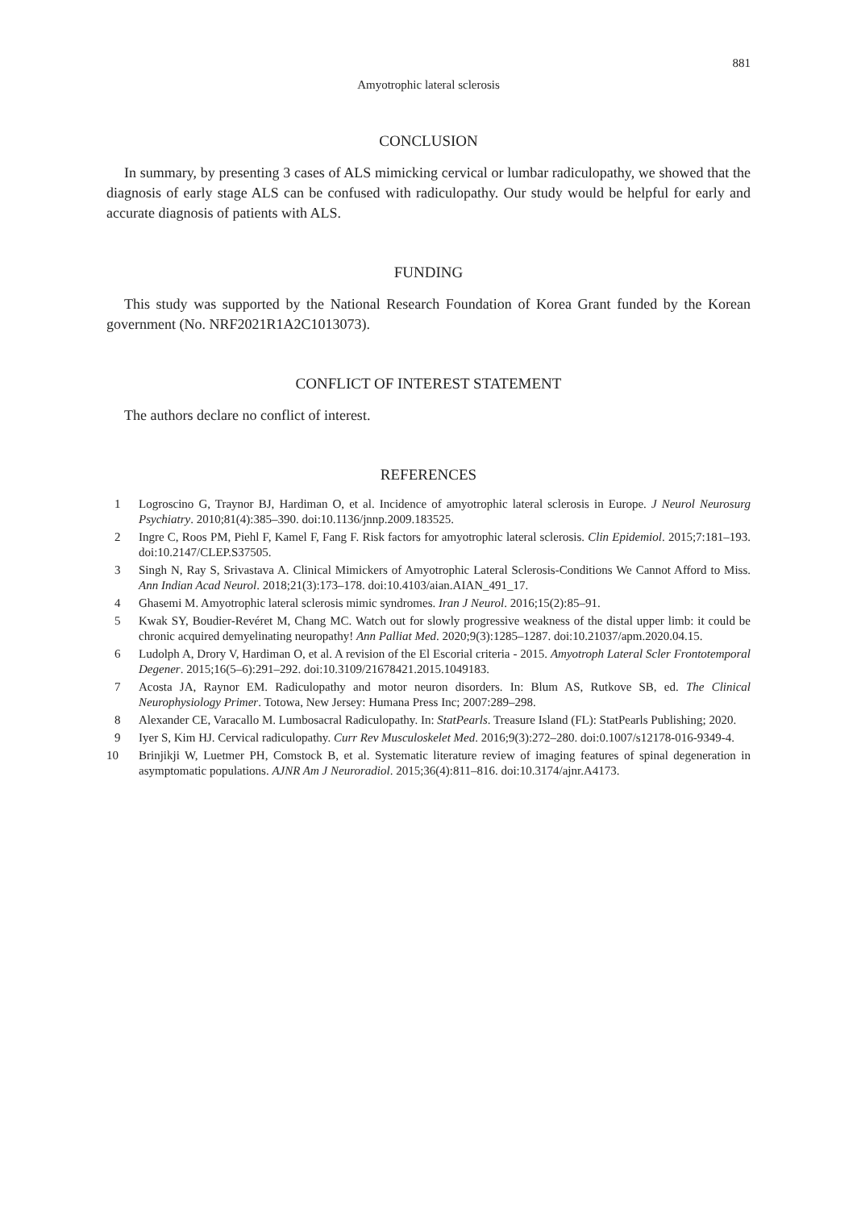881
Amyotrophic lateral sclerosis
CONCLUSION
In summary, by presenting 3 cases of ALS mimicking cervical or lumbar radiculopathy, we showed that the diagnosis of early stage ALS can be confused with radiculopathy. Our study would be helpful for early and accurate diagnosis of patients with ALS.
FUNDING
This study was supported by the National Research Foundation of Korea Grant funded by the Korean government (No. NRF2021R1A2C1013073).
CONFLICT OF INTEREST STATEMENT
The authors declare no conflict of interest.
REFERENCES
1 Logroscino G, Traynor BJ, Hardiman O, et al. Incidence of amyotrophic lateral sclerosis in Europe. J Neurol Neurosurg Psychiatry. 2010;81(4):385–390. doi:10.1136/jnnp.2009.183525.
2 Ingre C, Roos PM, Piehl F, Kamel F, Fang F. Risk factors for amyotrophic lateral sclerosis. Clin Epidemiol. 2015;7:181–193. doi:10.2147/CLEP.S37505.
3 Singh N, Ray S, Srivastava A. Clinical Mimickers of Amyotrophic Lateral Sclerosis-Conditions We Cannot Afford to Miss. Ann Indian Acad Neurol. 2018;21(3):173–178. doi:10.4103/aian.AIAN_491_17.
4 Ghasemi M. Amyotrophic lateral sclerosis mimic syndromes. Iran J Neurol. 2016;15(2):85–91.
5 Kwak SY, Boudier-Revéret M, Chang MC. Watch out for slowly progressive weakness of the distal upper limb: it could be chronic acquired demyelinating neuropathy! Ann Palliat Med. 2020;9(3):1285–1287. doi:10.21037/apm.2020.04.15.
6 Ludolph A, Drory V, Hardiman O, et al. A revision of the El Escorial criteria - 2015. Amyotroph Lateral Scler Frontotemporal Degener. 2015;16(5–6):291–292. doi:10.3109/21678421.2015.1049183.
7 Acosta JA, Raynor EM. Radiculopathy and motor neuron disorders. In: Blum AS, Rutkove SB, ed. The Clinical Neurophysiology Primer. Totowa, New Jersey: Humana Press Inc; 2007:289–298.
8 Alexander CE, Varacallo M. Lumbosacral Radiculopathy. In: StatPearls. Treasure Island (FL): StatPearls Publishing; 2020.
9 Iyer S, Kim HJ. Cervical radiculopathy. Curr Rev Musculoskelet Med. 2016;9(3):272–280. doi:0.1007/s12178-016-9349-4.
10 Brinjikji W, Luetmer PH, Comstock B, et al. Systematic literature review of imaging features of spinal degeneration in asymptomatic populations. AJNR Am J Neuroradiol. 2015;36(4):811–816. doi:10.3174/ajnr.A4173.